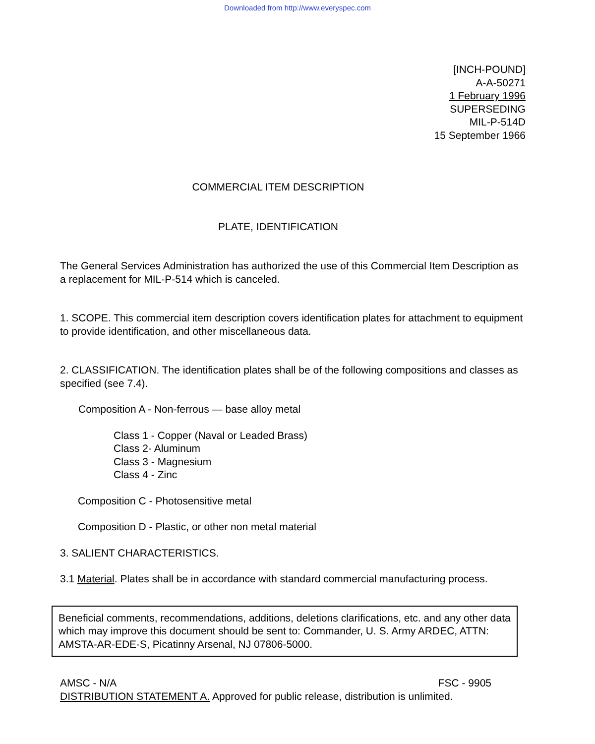Downloaded from http://www.everyspec.com
[INCH-POUND]
A-A-50271
1 February 1996
SUPERSEDING
MIL-P-514D
15 September 1966
COMMERCIAL ITEM DESCRIPTION
PLATE, IDENTIFICATION
The General Services Administration has authorized the use of this Commercial Item Description as a replacement for MIL-P-514 which is canceled.
1. SCOPE. This commercial item description covers identification plates for attachment to equipment to provide identification, and other miscellaneous data.
2. CLASSIFICATION. The identification plates shall be of the following compositions and classes as specified (see 7.4).
Composition A - Non-ferrous — base alloy metal
Class 1 - Copper (Naval or Leaded Brass)
Class 2- Aluminum
Class 3 - Magnesium
Class 4 - Zinc
Composition C - Photosensitive metal
Composition D - Plastic, or other non metal material
3. SALIENT CHARACTERISTICS.
3.1 Material. Plates shall be in accordance with standard commercial manufacturing process.
Beneficial comments, recommendations, additions, deletions clarifications, etc. and any other data which may improve this document should be sent to: Commander, U. S. Army ARDEC, ATTN: AMSTA-AR-EDE-S, Picatinny Arsenal, NJ 07806-5000.
AMSC - N/A FSC - 9905
DISTRIBUTION STATEMENT A. Approved for public release, distribution is unlimited.